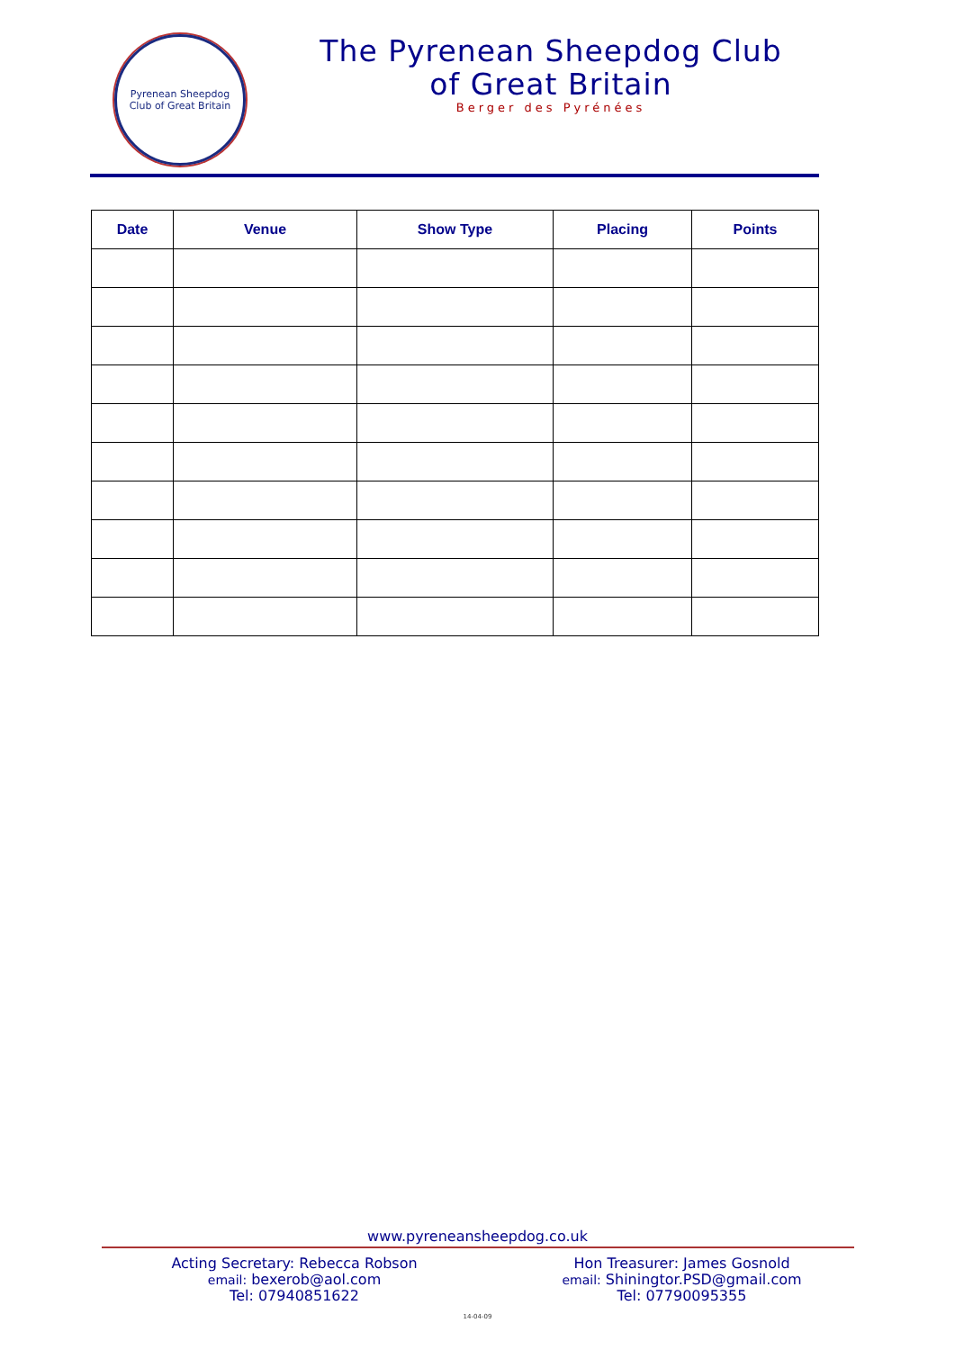Pyrenean Sheepdog
Club of Great Britain
The Pyrenean Sheepdog Club
of Great Britain
Berger des Pyrénées
| Date | Venue | Show Type | Placing | Points |
| --- | --- | --- | --- | --- |
www.pyreneansheepdog.co.uk
Acting Secretary: Rebecca Robson
email: bexerob@aol.com
Tel: 07940851622
Hon Treasurer: James Gosnold
email: Shiningtor.PSD@gmail.com
Tel: 07790095355
14-04-09